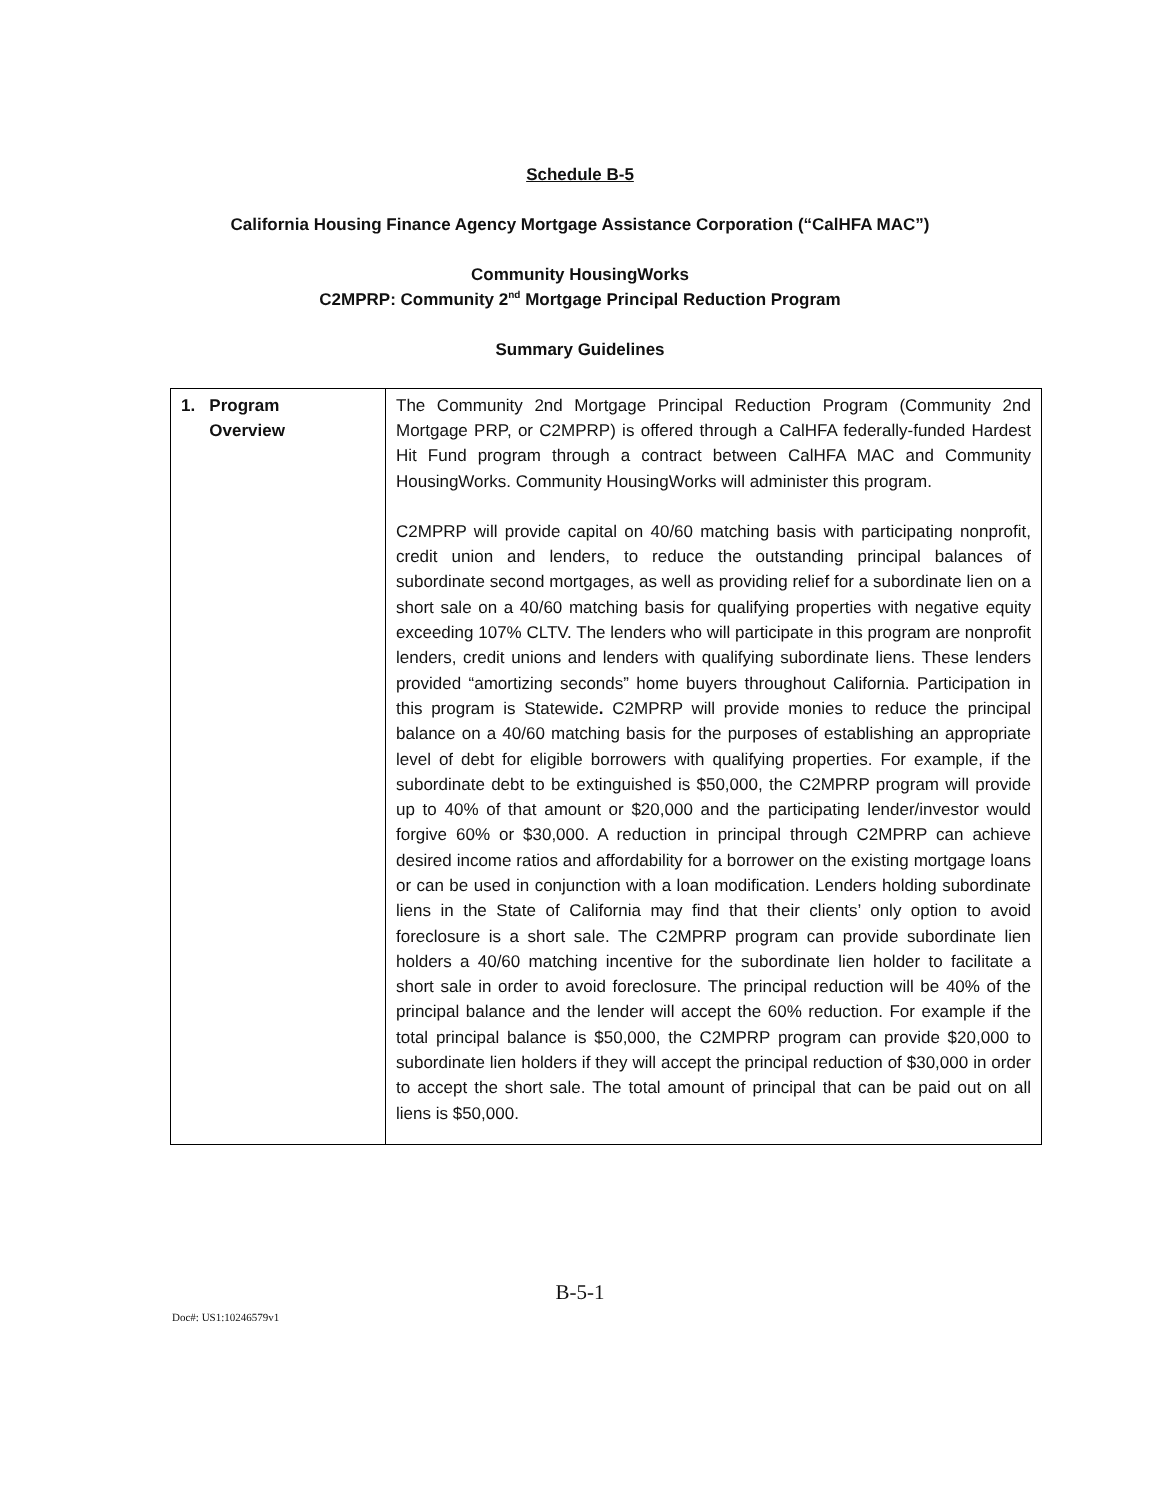Schedule B-5
California Housing Finance Agency Mortgage Assistance Corporation (“CalHFA MAC”)
Community HousingWorks
C2MPRP: Community 2<sup>nd</sup> Mortgage Principal Reduction Program
Summary Guidelines
| 1. Program Overview | The Community 2nd Mortgage Principal Reduction Program (Community 2nd Mortgage PRP, or C2MPRP) is offered through a CalHFA federally-funded Hardest Hit Fund program through a contract between CalHFA MAC and Community HousingWorks. Community HousingWorks will administer this program. C2MPRP will provide capital on 40/60 matching basis with participating nonprofit, credit union and lenders, to reduce the outstanding principal balances of subordinate second mortgages, as well as providing relief for a subordinate lien on a short sale on a 40/60 matching basis for qualifying properties with negative equity exceeding 107% CLTV. The lenders who will participate in this program are nonprofit lenders, credit unions and lenders with qualifying subordinate liens. These lenders provided “amortizing seconds” home buyers throughout California. Participation in this program is Statewide . C2MPRP will provide monies to reduce the principal balance on a 40/60 matching basis for the purposes of establishing an appropriate level of debt for eligible borrowers with qualifying properties. For example, if the subordinate debt to be extinguished is $50,000, the C2MPRP program will provide up to 40% of that amount or $20,000 and the participating lender/investor would forgive 60% or $30,000. A reduction in principal through C2MPRP can achieve desired income ratios and affordability for a borrower on the existing mortgage loans or can be used in conjunction with a loan modification. Lenders holding subordinate liens in the State of California may find that their clients’ only option to avoid foreclosure is a short sale. The C2MPRP program can provide subordinate lien holders a 40/60 matching incentive for the subordinate lien holder to facilitate a short sale in order to avoid foreclosure. The principal reduction will be 40% of the principal balance and the lender will accept the 60% reduction. For example if the total principal balance is $50,000, the C2MPRP program can provide $20,000 to subordinate lien holders if they will accept the principal reduction of $30,000 in order to accept the short sale. The total amount of principal that can be paid out on all liens is $50,000. |
B-5-1
Doc#: US1:10246579v1